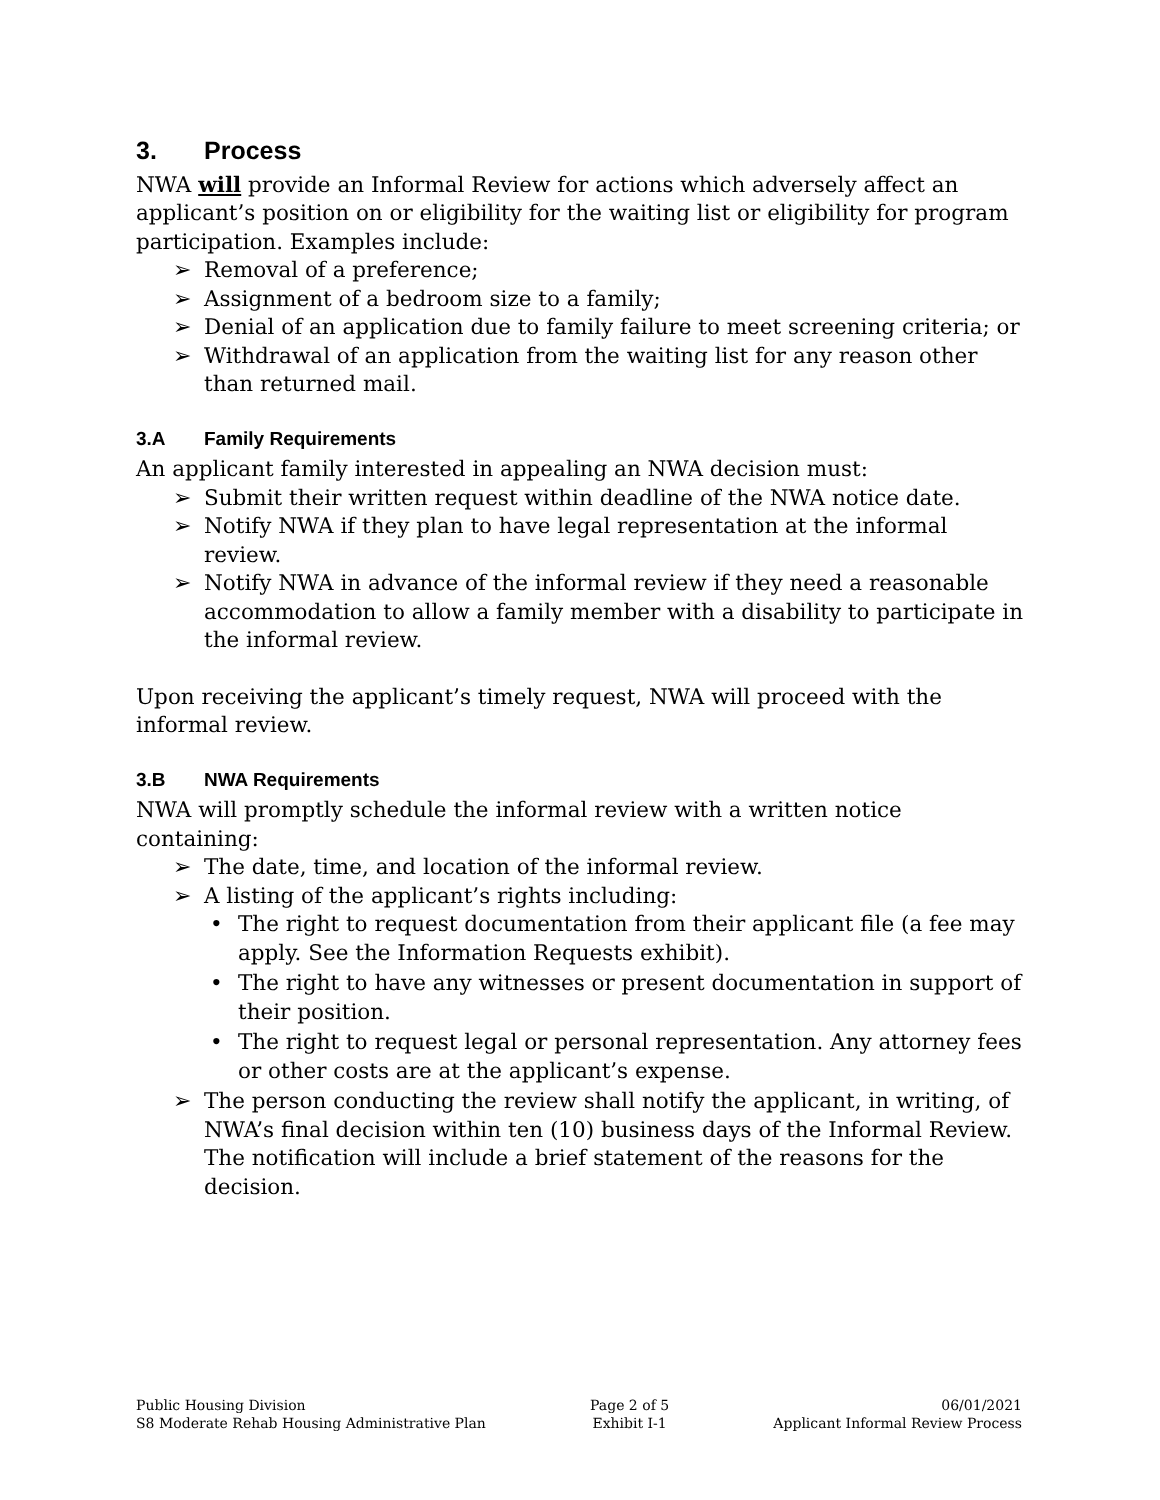3. Process
NWA will provide an Informal Review for actions which adversely affect an applicant’s position on or eligibility for the waiting list or eligibility for program participation. Examples include:
➢ Removal of a preference;
➢ Assignment of a bedroom size to a family;
➢ Denial of an application due to family failure to meet screening criteria; or
➢ Withdrawal of an application from the waiting list for any reason other than returned mail.
3.A Family Requirements
An applicant family interested in appealing an NWA decision must:
➢ Submit their written request within deadline of the NWA notice date.
➢ Notify NWA if they plan to have legal representation at the informal review.
➢ Notify NWA in advance of the informal review if they need a reasonable accommodation to allow a family member with a disability to participate in the informal review.
Upon receiving the applicant’s timely request, NWA will proceed with the informal review.
3.B NWA Requirements
NWA will promptly schedule the informal review with a written notice containing:
➢ The date, time, and location of the informal review.
➢ A listing of the applicant’s rights including:
• The right to request documentation from their applicant file (a fee may apply. See the Information Requests exhibit).
• The right to have any witnesses or present documentation in support of their position.
• The right to request legal or personal representation. Any attorney fees or other costs are at the applicant’s expense.
➢ The person conducting the review shall notify the applicant, in writing, of NWA’s final decision within ten (10) business days of the Informal Review. The notification will include a brief statement of the reasons for the decision.
Public Housing Division
S8 Moderate Rehab Housing Administrative Plan
Page 2 of 5
Exhibit I-1
06/01/2021
Applicant Informal Review Process